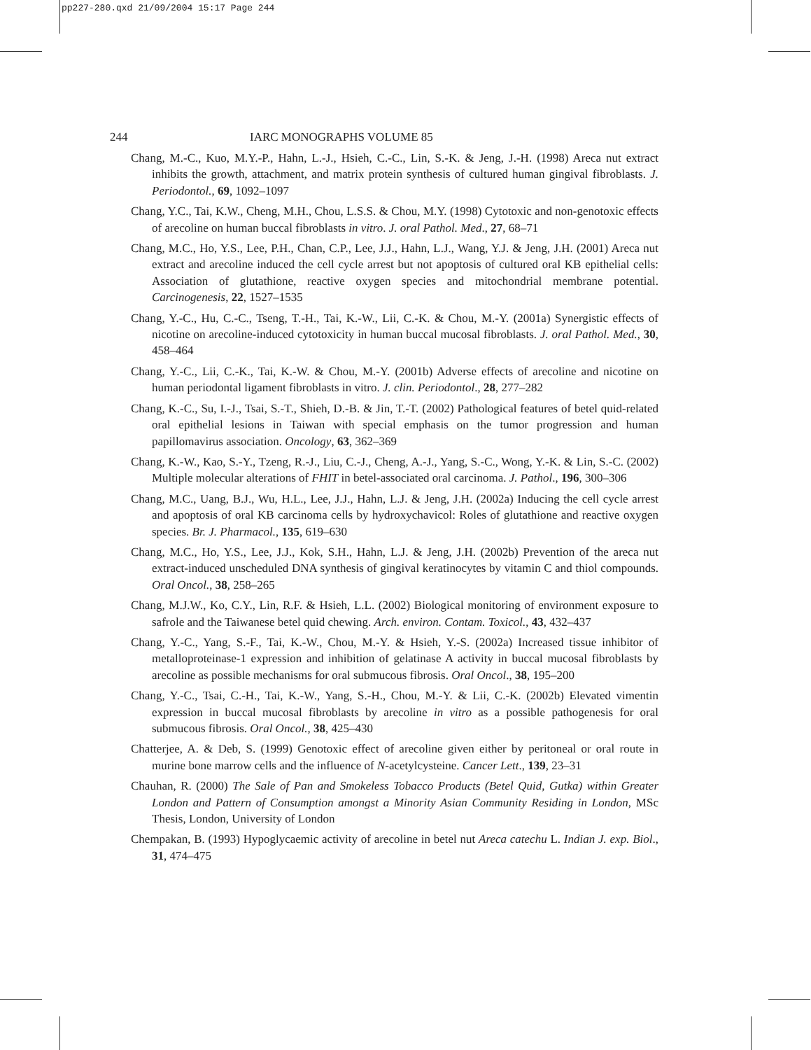pp227-280.qxd 21/09/2004 15:17 Page 244
244 IARC MONOGRAPHS VOLUME 85
Chang, M.-C., Kuo, M.Y.-P., Hahn, L.-J., Hsieh, C.-C., Lin, S.-K. & Jeng, J.-H. (1998) Areca nut extract inhibits the growth, attachment, and matrix protein synthesis of cultured human gingival fibroblasts. J. Periodontol., 69, 1092–1097
Chang, Y.C., Tai, K.W., Cheng, M.H., Chou, L.S.S. & Chou, M.Y. (1998) Cytotoxic and non-genotoxic effects of arecoline on human buccal fibroblasts in vitro. J. oral Pathol. Med., 27, 68–71
Chang, M.C., Ho, Y.S., Lee, P.H., Chan, C.P., Lee, J.J., Hahn, L.J., Wang, Y.J. & Jeng, J.H. (2001) Areca nut extract and arecoline induced the cell cycle arrest but not apoptosis of cultured oral KB epithelial cells: Association of glutathione, reactive oxygen species and mitochondrial membrane potential. Carcinogenesis, 22, 1527–1535
Chang, Y.-C., Hu, C.-C., Tseng, T.-H., Tai, K.-W., Lii, C.-K. & Chou, M.-Y. (2001a) Synergistic effects of nicotine on arecoline-induced cytotoxicity in human buccal mucosal fibroblasts. J. oral Pathol. Med., 30, 458–464
Chang, Y.-C., Lii, C.-K., Tai, K.-W. & Chou, M.-Y. (2001b) Adverse effects of arecoline and nicotine on human periodontal ligament fibroblasts in vitro. J. clin. Periodontol., 28, 277–282
Chang, K.-C., Su, I.-J., Tsai, S.-T., Shieh, D.-B. & Jin, T.-T. (2002) Pathological features of betel quid-related oral epithelial lesions in Taiwan with special emphasis on the tumor progression and human papillomavirus association. Oncology, 63, 362–369
Chang, K.-W., Kao, S.-Y., Tzeng, R.-J., Liu, C.-J., Cheng, A.-J., Yang, S.-C., Wong, Y.-K. & Lin, S.-C. (2002) Multiple molecular alterations of FHIT in betel-associated oral carcinoma. J. Pathol., 196, 300–306
Chang, M.C., Uang, B.J., Wu, H.L., Lee, J.J., Hahn, L.J. & Jeng, J.H. (2002a) Inducing the cell cycle arrest and apoptosis of oral KB carcinoma cells by hydroxychavicol: Roles of glutathione and reactive oxygen species. Br. J. Pharmacol., 135, 619–630
Chang, M.C., Ho, Y.S., Lee, J.J., Kok, S.H., Hahn, L.J. & Jeng, J.H. (2002b) Prevention of the areca nut extract-induced unscheduled DNA synthesis of gingival keratinocytes by vitamin C and thiol compounds. Oral Oncol., 38, 258–265
Chang, M.J.W., Ko, C.Y., Lin, R.F. & Hsieh, L.L. (2002) Biological monitoring of environment exposure to safrole and the Taiwanese betel quid chewing. Arch. environ. Contam. Toxicol., 43, 432–437
Chang, Y.-C., Yang, S.-F., Tai, K.-W., Chou, M.-Y. & Hsieh, Y.-S. (2002a) Increased tissue inhibitor of metalloproteinase-1 expression and inhibition of gelatinase A activity in buccal mucosal fibroblasts by arecoline as possible mechanisms for oral submucous fibrosis. Oral Oncol., 38, 195–200
Chang, Y.-C., Tsai, C.-H., Tai, K.-W., Yang, S.-H., Chou, M.-Y. & Lii, C.-K. (2002b) Elevated vimentin expression in buccal mucosal fibroblasts by arecoline in vitro as a possible pathogenesis for oral submucous fibrosis. Oral Oncol., 38, 425–430
Chatterjee, A. & Deb, S. (1999) Genotoxic effect of arecoline given either by peritoneal or oral route in murine bone marrow cells and the influence of N-acetylcysteine. Cancer Lett., 139, 23–31
Chauhan, R. (2000) The Sale of Pan and Smokeless Tobacco Products (Betel Quid, Gutka) within Greater London and Pattern of Consumption amongst a Minority Asian Community Residing in London, MSc Thesis, London, University of London
Chempakan, B. (1993) Hypoglycaemic activity of arecoline in betel nut Areca catechu L. Indian J. exp. Biol., 31, 474–475